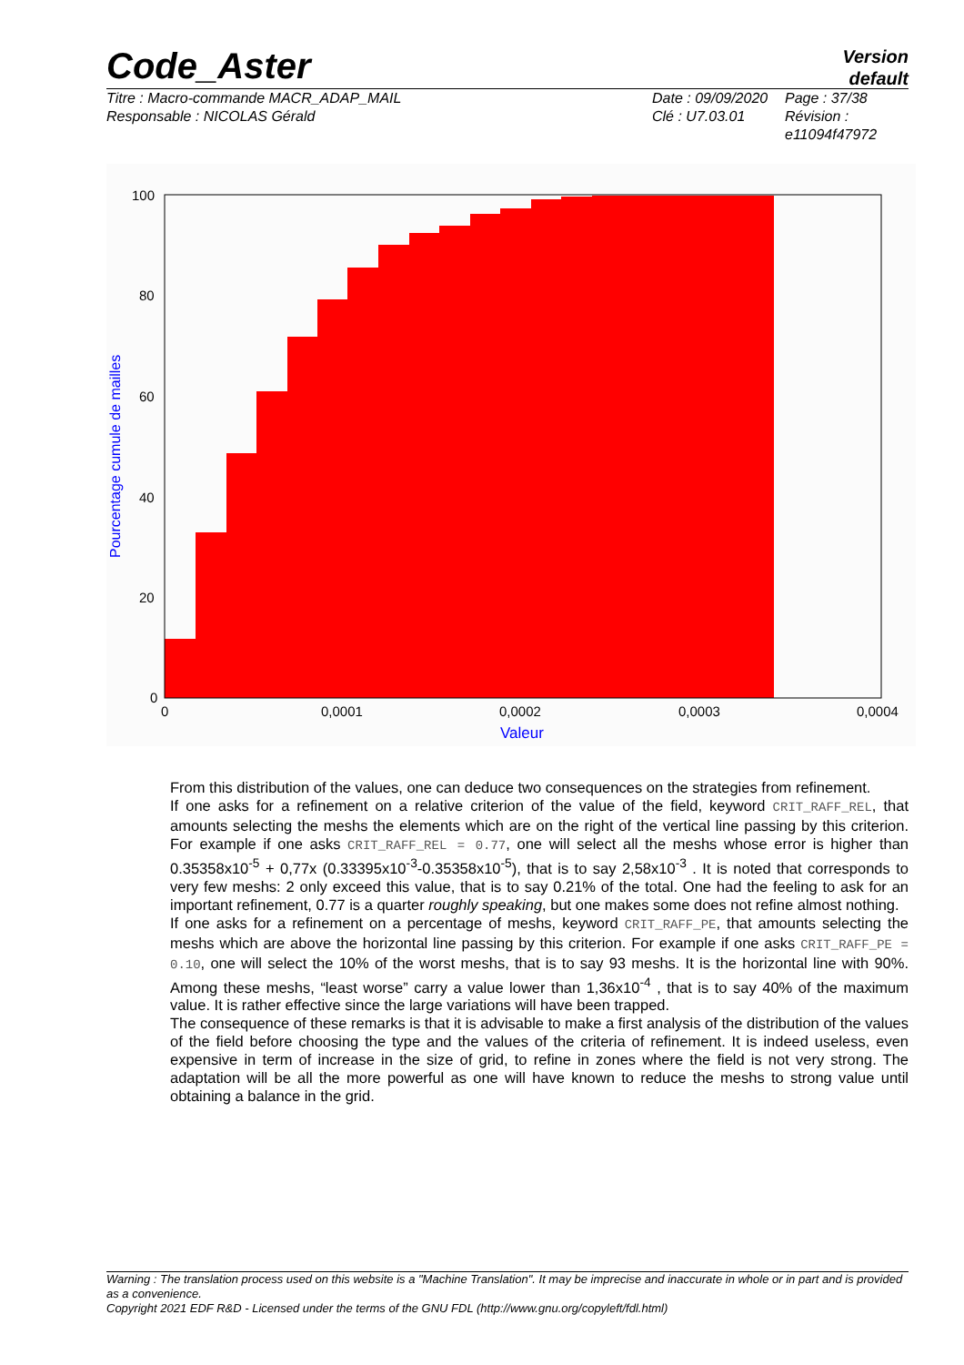Code_Aster
Version
default
Titre : Macro-commande MACR_ADAP_MAIL
Responsable : NICOLAS Gérald
Date : 09/09/2020
Clé : U7.03.01
Page : 37/38
Révision :
e11094f47972
100
80
60
40
20
0
0
0,0001
0,0002
0,0003
0,0004
Valeur
Pourcentage cumule de mailles
From this distribution of the values, one can deduce two consequences on the strategies from refinement.
If one asks for a refinement on a relative criterion of the value of the field, keyword CRIT_RAFF_REL, that amounts selecting the meshs the elements which are on the right of the vertical line passing by this criterion. For example if one asks CRIT_RAFF_REL = 0.77, one will select all the meshs whose error is higher than 0.35358x10<sup>-5</sup> + 0,77x (0.33395x10<sup>-3</sup>-0.35358x10<sup>-5</sup>), that is to say 2,58x10<sup>-3</sup> . It is noted that corresponds to very few meshs: 2 only exceed this value, that is to say 0.21% of the total. One had the feeling to ask for an important refinement, 0.77 is a quarter roughly speaking, but one makes some does not refine almost nothing.
If one asks for a refinement on a percentage of meshs, keyword CRIT_RAFF_PE, that amounts selecting the meshs which are above the horizontal line passing by this criterion. For example if one asks CRIT_RAFF_PE = 0.10, one will select the 10% of the worst meshs, that is to say 93 meshs. It is the horizontal line with 90%. Among these meshs, “least worse” carry a value lower than 1,36x10<sup>-4</sup> , that is to say 40% of the maximum value. It is rather effective since the large variations will have been trapped.
The consequence of these remarks is that it is advisable to make a first analysis of the distribution of the values of the field before choosing the type and the values of the criteria of refinement. It is indeed useless, even expensive in term of increase in the size of grid, to refine in zones where the field is not very strong. The adaptation will be all the more powerful as one will have known to reduce the meshs to strong value until obtaining a balance in the grid.
Warning : The translation process used on this website is a "Machine Translation". It may be imprecise and inaccurate in whole or in part and is provided as a convenience.
Copyright 2021 EDF R&D - Licensed under the terms of the GNU FDL (http://www.gnu.org/copyleft/fdl.html)